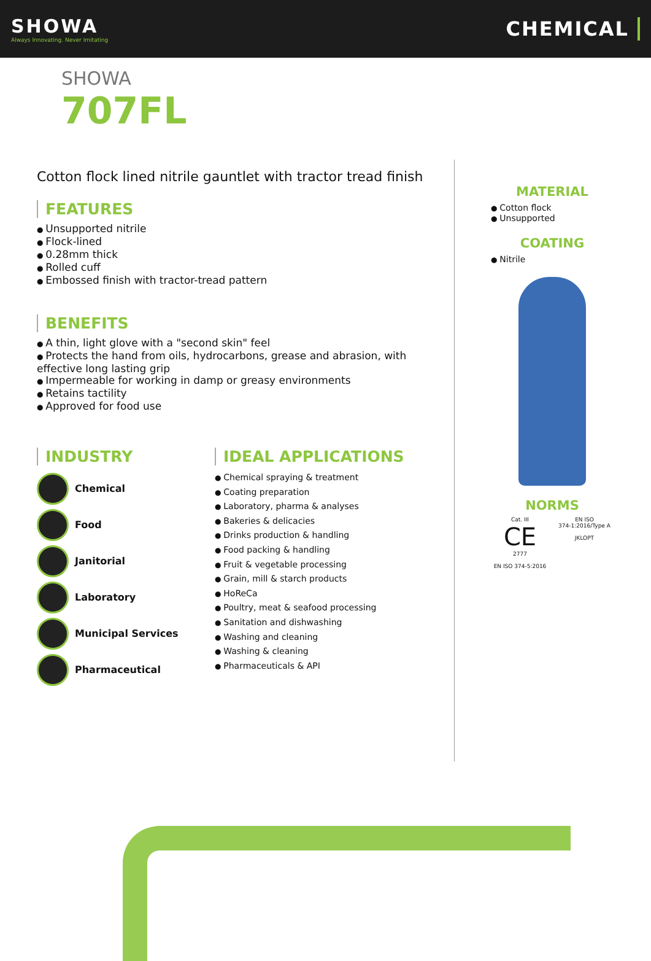SHOWA
Always Innovating. Never Imitating
CHEMICAL
SHOWA
707FL
Cotton flock lined nitrile gauntlet with tractor tread finish
FEATURES
Unsupported nitrile
Flock-lined
0.28mm thick
Rolled cuff
Embossed finish with tractor-tread pattern
BENEFITS
A thin, light glove with a "second skin" feel
Protects the hand from oils, hydrocarbons, grease and abrasion, with effective long lasting grip
Impermeable for working in damp or greasy environments
Retains tactility
Approved for food use
INDUSTRY
Chemical
Food
Janitorial
Laboratory
Municipal Services
Pharmaceutical
IDEAL APPLICATIONS
Chemical spraying & treatment
Coating preparation
Laboratory, pharma & analyses
Bakeries & delicacies
Drinks production & handling
Food packing & handling
Fruit & vegetable processing
Grain, mill & starch products
HoReCa
Poultry, meat & seafood processing
Sanitation and dishwashing
Washing and cleaning
Washing & cleaning
Pharmaceuticals & API
MATERIAL
Cotton flock
Unsupported
COATING
Nitrile
NORMS
Cat. III
CE
2777
EN ISO
374-1:2016/Type A
JKLOPT
EN ISO 374-5:2016